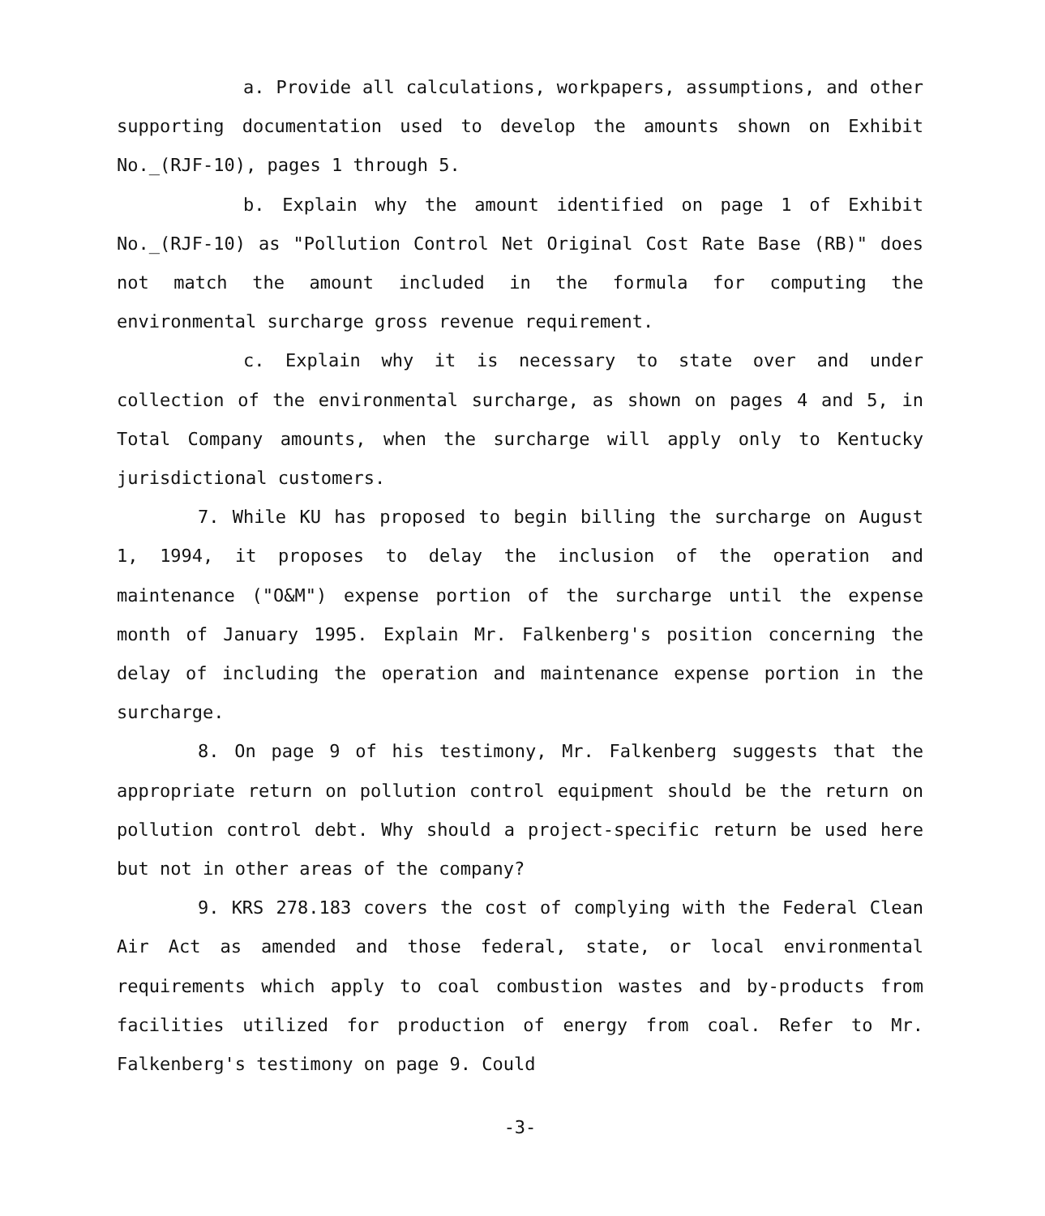a. Provide all calculations, workpapers, assumptions, and other supporting documentation used to develop the amounts shown on Exhibit No._(RJF-10), pages 1 through 5.
b. Explain why the amount identified on page 1 of Exhibit No._(RJF-10) as "Pollution Control Net Original Cost Rate Base (RB)" does not match the amount included in the formula for computing the environmental surcharge gross revenue requirement.
c. Explain why it is necessary to state over and under collection of the environmental surcharge, as shown on pages 4 and 5, in Total Company amounts, when the surcharge will apply only to Kentucky jurisdictional customers.
7. While KU has proposed to begin billing the surcharge on August 1, 1994, it proposes to delay the inclusion of the operation and maintenance ("O&M") expense portion of the surcharge until the expense month of January 1995. Explain Mr. Falkenberg's position concerning the delay of including the operation and maintenance expense portion in the surcharge.
8. On page 9 of his testimony, Mr. Falkenberg suggests that the appropriate return on pollution control equipment should be the return on pollution control debt. Why should a project-specific return be used here but not in other areas of the company?
9. KRS 278.183 covers the cost of complying with the Federal Clean Air Act as amended and those federal, state, or local environmental requirements which apply to coal combustion wastes and by-products from facilities utilized for production of energy from coal. Refer to Mr. Falkenberg's testimony on page 9. Could
-3-